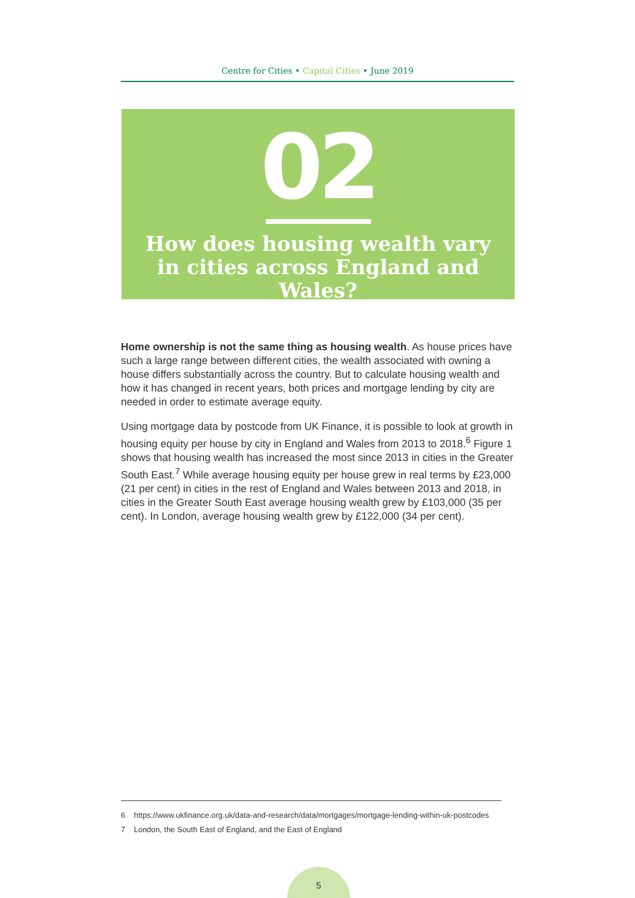Centre for Cities • Capital Cities • June 2019
02
How does housing wealth vary
in cities across England and Wales?
Home ownership is not the same thing as housing wealth. As house prices have such a large range between different cities, the wealth associated with owning a house differs substantially across the country. But to calculate housing wealth and how it has changed in recent years, both prices and mortgage lending by city are needed in order to estimate average equity.
Using mortgage data by postcode from UK Finance, it is possible to look at growth in housing equity per house by city in England and Wales from 2013 to 2018.<sup>6</sup> Figure 1 shows that housing wealth has increased the most since 2013 in cities in the Greater South East.<sup>7</sup> While average housing equity per house grew in real terms by £23,000 (21 per cent) in cities in the rest of England and Wales between 2013 and 2018, in cities in the Greater South East average housing wealth grew by £103,000 (35 per cent). In London, average housing wealth grew by £122,000 (34 per cent).
6 https://www.ukfinance.org.uk/data-and-research/data/mortgages/mortgage-lending-within-uk-postcodes
7 London, the South East of England, and the East of England
5